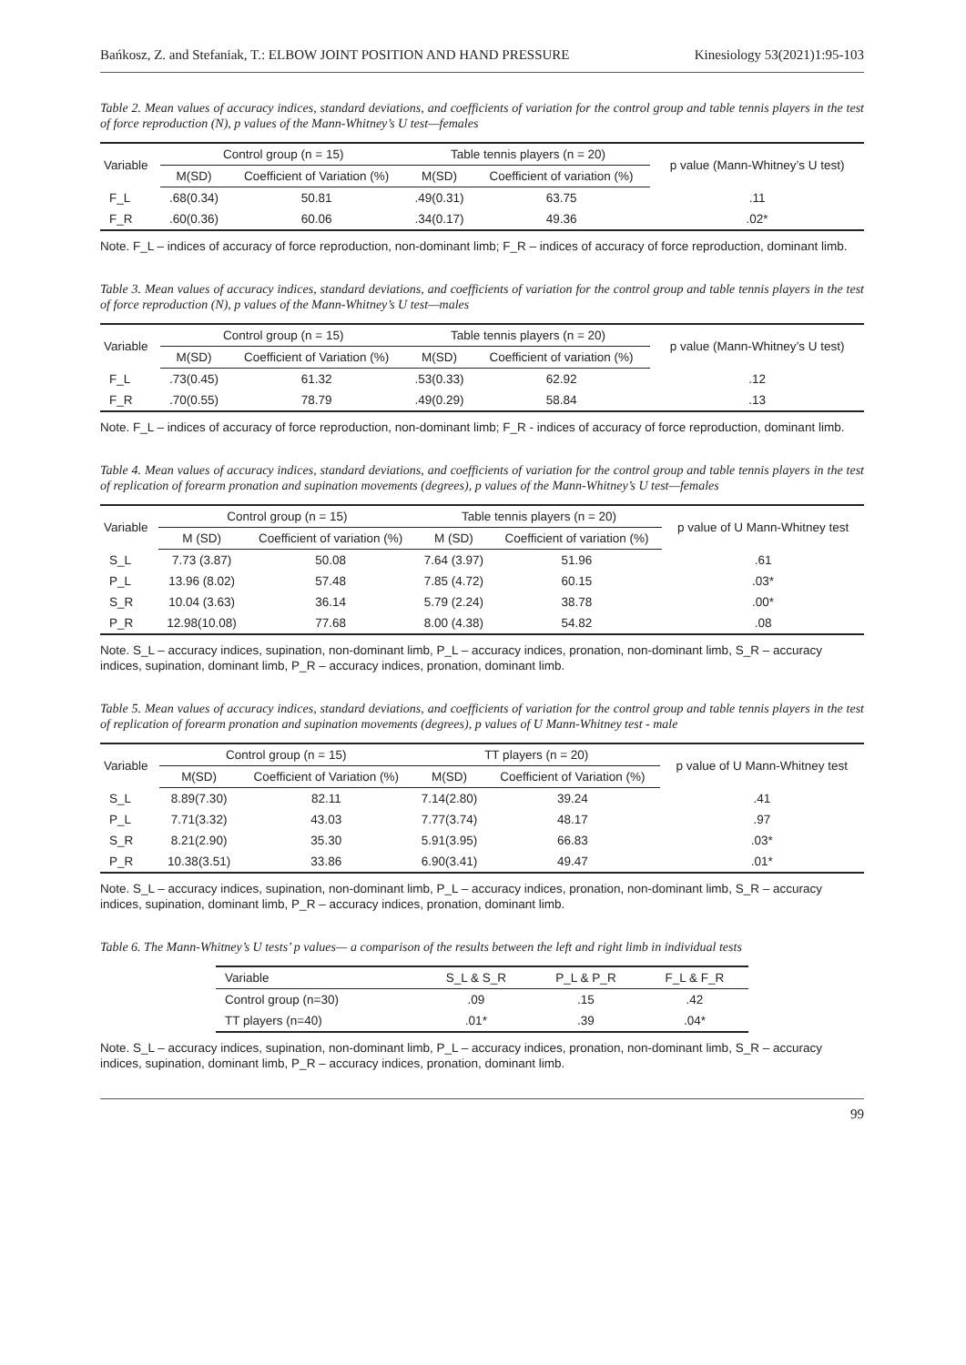Bańkosz, Z. and Stefaniak, T.: ELBOW JOINT POSITION AND HAND PRESSURE Kinesiology 53(2021)1:95-103
Table 2. Mean values of accuracy indices, standard deviations, and coefficients of variation for the control group and table tennis players in the test of force reproduction (N), p values of the Mann-Whitney’s U test—females
| Variable | Control group (n = 15) | | Table tennis players (n = 20) | | p value (Mann-Whitney’s U test) |
| --- | --- | --- | --- | --- | --- |
| | M(SD) | Coefficient of Variation (%) | M(SD) | Coefficient of variation (%) | |
| F_L | .68(0.34) | 50.81 | .49(0.31) | 63.75 | .11 |
| F_R | .60(0.36) | 60.06 | .34(0.17) | 49.36 | .02* |
Note. F_L – indices of accuracy of force reproduction, non-dominant limb; F_R – indices of accuracy of force reproduction, dominant limb.
Table 3. Mean values of accuracy indices, standard deviations, and coefficients of variation for the control group and table tennis players in the test of force reproduction (N), p values of the Mann-Whitney’s U test—males
| Variable | Control group (n = 15) | | Table tennis players (n = 20) | | p value (Mann-Whitney’s U test) |
| --- | --- | --- | --- | --- | --- |
| | M(SD) | Coefficient of Variation (%) | M(SD) | Coefficient of variation (%) | |
| F_L | .73(0.45) | 61.32 | .53(0.33) | 62.92 | .12 |
| F_R | .70(0.55) | 78.79 | .49(0.29) | 58.84 | .13 |
Note. F_L – indices of accuracy of force reproduction, non-dominant limb; F_R - indices of accuracy of force reproduction, dominant limb.
Table 4. Mean values of accuracy indices, standard deviations, and coefficients of variation for the control group and table tennis players in the test of replication of forearm pronation and supination movements (degrees), p values of the Mann-Whitney’s U test—females
| Variable | Control group (n = 15) | | Table tennis players (n = 20) | | p value of U Mann-Whitney test |
| --- | --- | --- | --- | --- | --- |
| | M (SD) | Coefficient of variation (%) | M (SD) | Coefficient of variation (%) | |
| S_L | 7.73 (3.87) | 50.08 | 7.64 (3.97) | 51.96 | .61 |
| P_L | 13.96 (8.02) | 57.48 | 7.85 (4.72) | 60.15 | .03* |
| S_R | 10.04 (3.63) | 36.14 | 5.79 (2.24) | 38.78 | .00* |
| P_R | 12.98(10.08) | 77.68 | 8.00 (4.38) | 54.82 | .08 |
Note. S_L – accuracy indices, supination, non-dominant limb, P_L – accuracy indices, pronation, non-dominant limb, S_R – accuracy indices, supination, dominant limb, P_R – accuracy indices, pronation, dominant limb.
Table 5. Mean values of accuracy indices, standard deviations, and coefficients of variation for the control group and table tennis players in the test of replication of forearm pronation and supination movements (degrees), p values of U Mann-Whitney test - male
| Variable | Control group (n = 15) | | TT players (n = 20) | | p value of U Mann-Whitney test |
| --- | --- | --- | --- | --- | --- |
| | M(SD) | Coefficient of Variation (%) | M(SD) | Coefficient of Variation (%) | |
| S_L | 8.89(7.30) | 82.11 | 7.14(2.80) | 39.24 | .41 |
| P_L | 7.71(3.32) | 43.03 | 7.77(3.74) | 48.17 | .97 |
| S_R | 8.21(2.90) | 35.30 | 5.91(3.95) | 66.83 | .03* |
| P_R | 10.38(3.51) | 33.86 | 6.90(3.41) | 49.47 | .01* |
Note. S_L – accuracy indices, supination, non-dominant limb, P_L – accuracy indices, pronation, non-dominant limb, S_R – accuracy indices, supination, dominant limb, P_R – accuracy indices, pronation, dominant limb.
Table 6. The Mann-Whitney’s U tests’ p values— a comparison of the results between the left and right limb in individual tests
| Variable | S_L & S_R | P_L & P_R | F_L & F_R |
| --- | --- | --- | --- |
| Control group (n=30) | .09 | .15 | .42 |
| TT players (n=40) | .01* | .39 | .04* |
Note. S_L – accuracy indices, supination, non-dominant limb, P_L – accuracy indices, pronation, non-dominant limb, S_R – accuracy indices, supination, dominant limb, P_R – accuracy indices, pronation, dominant limb.
99